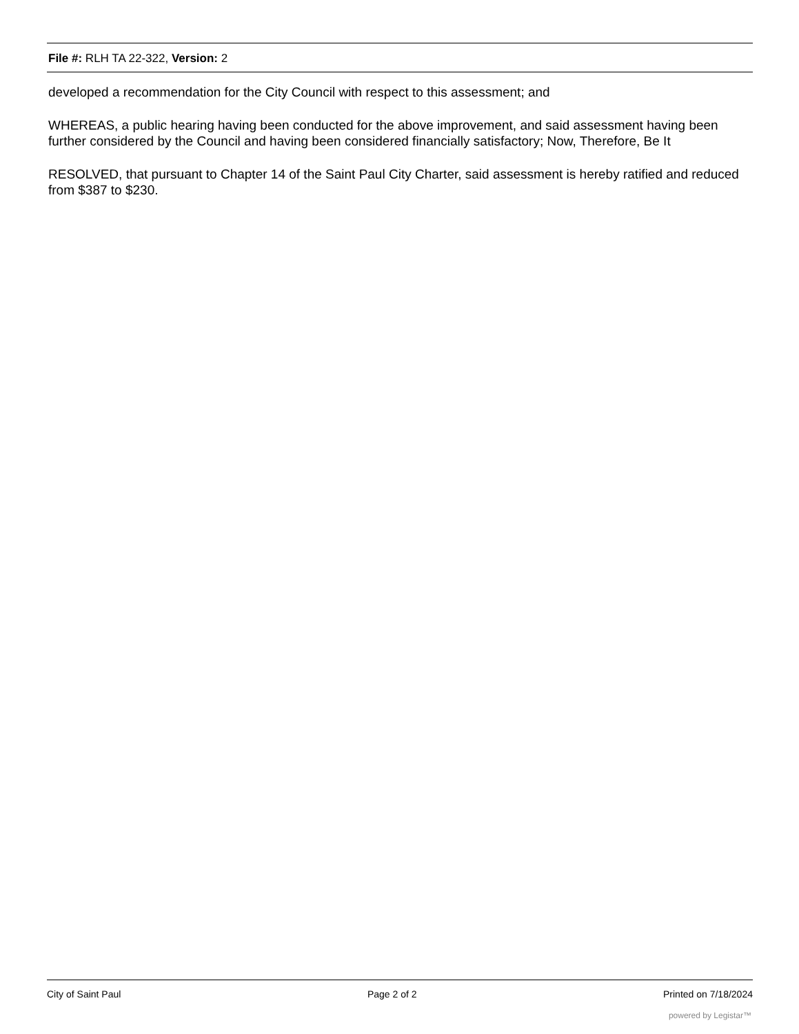File #: RLH TA 22-322, Version: 2
developed a recommendation for the City Council with respect to this assessment; and
WHEREAS, a public hearing having been conducted for the above improvement, and said assessment having been further considered by the Council and having been considered financially satisfactory; Now, Therefore, Be It
RESOLVED, that pursuant to Chapter 14 of the Saint Paul City Charter, said assessment is hereby ratified and reduced from $387 to $230.
City of Saint Paul Page 2 of 2 Printed on 7/18/2024
powered by Legistar™